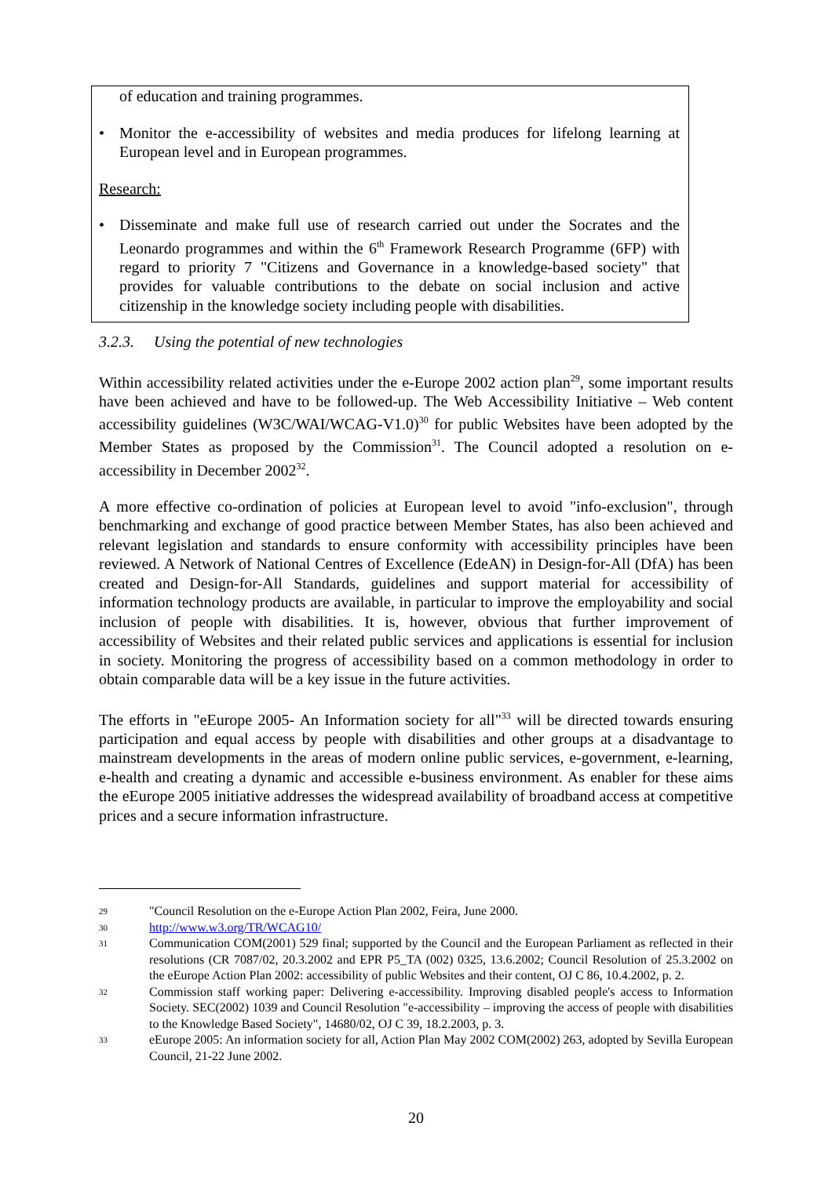of education and training programmes.
• Monitor the e-accessibility of websites and media produces for lifelong learning at European level and in European programmes.
Research:
• Disseminate and make full use of research carried out under the Socrates and the Leonardo programmes and within the 6<sup>th</sup> Framework Research Programme (6FP) with regard to priority 7 "Citizens and Governance in a knowledge-based society" that provides for valuable contributions to the debate on social inclusion and active citizenship in the knowledge society including people with disabilities.
3.2.3. Using the potential of new technologies
Within accessibility related activities under the e-Europe 2002 action plan<sup>29</sup>, some important results have been achieved and have to be followed-up. The Web Accessibility Initiative – Web content accessibility guidelines (W3C/WAI/WCAG-V1.0)<sup>30</sup> for public Websites have been adopted by the Member States as proposed by the Commission<sup>31</sup>. The Council adopted a resolution on e-accessibility in December 2002<sup>32</sup>.
A more effective co-ordination of policies at European level to avoid "info-exclusion", through benchmarking and exchange of good practice between Member States, has also been achieved and relevant legislation and standards to ensure conformity with accessibility principles have been reviewed. A Network of National Centres of Excellence (EdeAN) in Design-for-All (DfA) has been created and Design-for-All Standards, guidelines and support material for accessibility of information technology products are available, in particular to improve the employability and social inclusion of people with disabilities. It is, however, obvious that further improvement of accessibility of Websites and their related public services and applications is essential for inclusion in society. Monitoring the progress of accessibility based on a common methodology in order to obtain comparable data will be a key issue in the future activities.
The efforts in "eEurope 2005- An Information society for all"<sup>33</sup> will be directed towards ensuring participation and equal access by people with disabilities and other groups at a disadvantage to mainstream developments in the areas of modern online public services, e-government, e-learning, e-health and creating a dynamic and accessible e-business environment. As enabler for these aims the eEurope 2005 initiative addresses the widespread availability of broadband access at competitive prices and a secure information infrastructure.
29
"Council Resolution on the e-Europe Action Plan 2002, Feira, June 2000.
30
http://www.w3.org/TR/WCAG10/
31
Communication COM(2001) 529 final; supported by the Council and the European Parliament as reflected in their resolutions (CR 7087/02, 20.3.2002 and EPR P5_TA (002) 0325, 13.6.2002; Council Resolution of 25.3.2002 on the eEurope Action Plan 2002: accessibility of public Websites and their content, OJ C 86, 10.4.2002, p. 2.
32
Commission staff working paper: Delivering e-accessibility. Improving disabled people's access to Information Society. SEC(2002) 1039 and Council Resolution "e-accessibility – improving the access of people with disabilities to the Knowledge Based Society", 14680/02, OJ C 39, 18.2.2003, p. 3.
33
eEurope 2005: An information society for all, Action Plan May 2002 COM(2002) 263, adopted by Sevilla European Council, 21-22 June 2002.
20